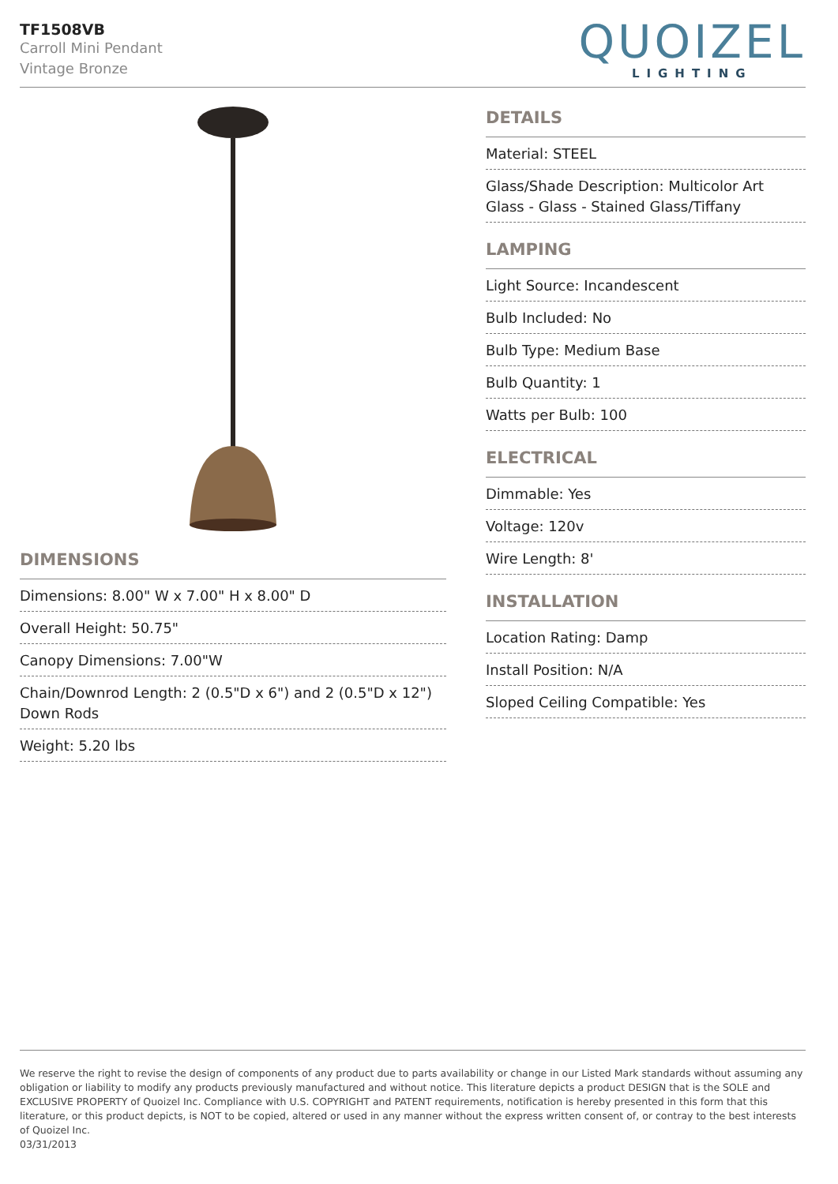TF1508VB
Carroll Mini Pendant
Vintage Bronze
QUOIZEL
LIGHTING
DIMENSIONS
Dimensions: 8.00" W x 7.00" H x 8.00" D
Overall Height: 50.75"
Canopy Dimensions: 7.00"W
Chain/Downrod Length: 2 (0.5"D x 6") and 2 (0.5"D x 12") Down Rods
Weight: 5.20 lbs
DETAILS
Material: STEEL
Glass/Shade Description: Multicolor Art Glass - Glass - Stained Glass/Tiffany
LAMPING
Light Source: Incandescent
Bulb Included: No
Bulb Type: Medium Base
Bulb Quantity: 1
Watts per Bulb: 100
ELECTRICAL
Dimmable: Yes
Voltage: 120v
Wire Length: 8'
INSTALLATION
Location Rating: Damp
Install Position: N/A
Sloped Ceiling Compatible: Yes
We reserve the right to revise the design of components of any product due to parts availability or change in our Listed Mark standards without assuming any obligation or liability to modify any products previously manufactured and without notice. This literature depicts a product DESIGN that is the SOLE and EXCLUSIVE PROPERTY of Quoizel Inc. Compliance with U.S. COPYRIGHT and PATENT requirements, notification is hereby presented in this form that this literature, or this product depicts, is NOT to be copied, altered or used in any manner without the express written consent of, or contray to the best interests of Quoizel Inc.
03/31/2013